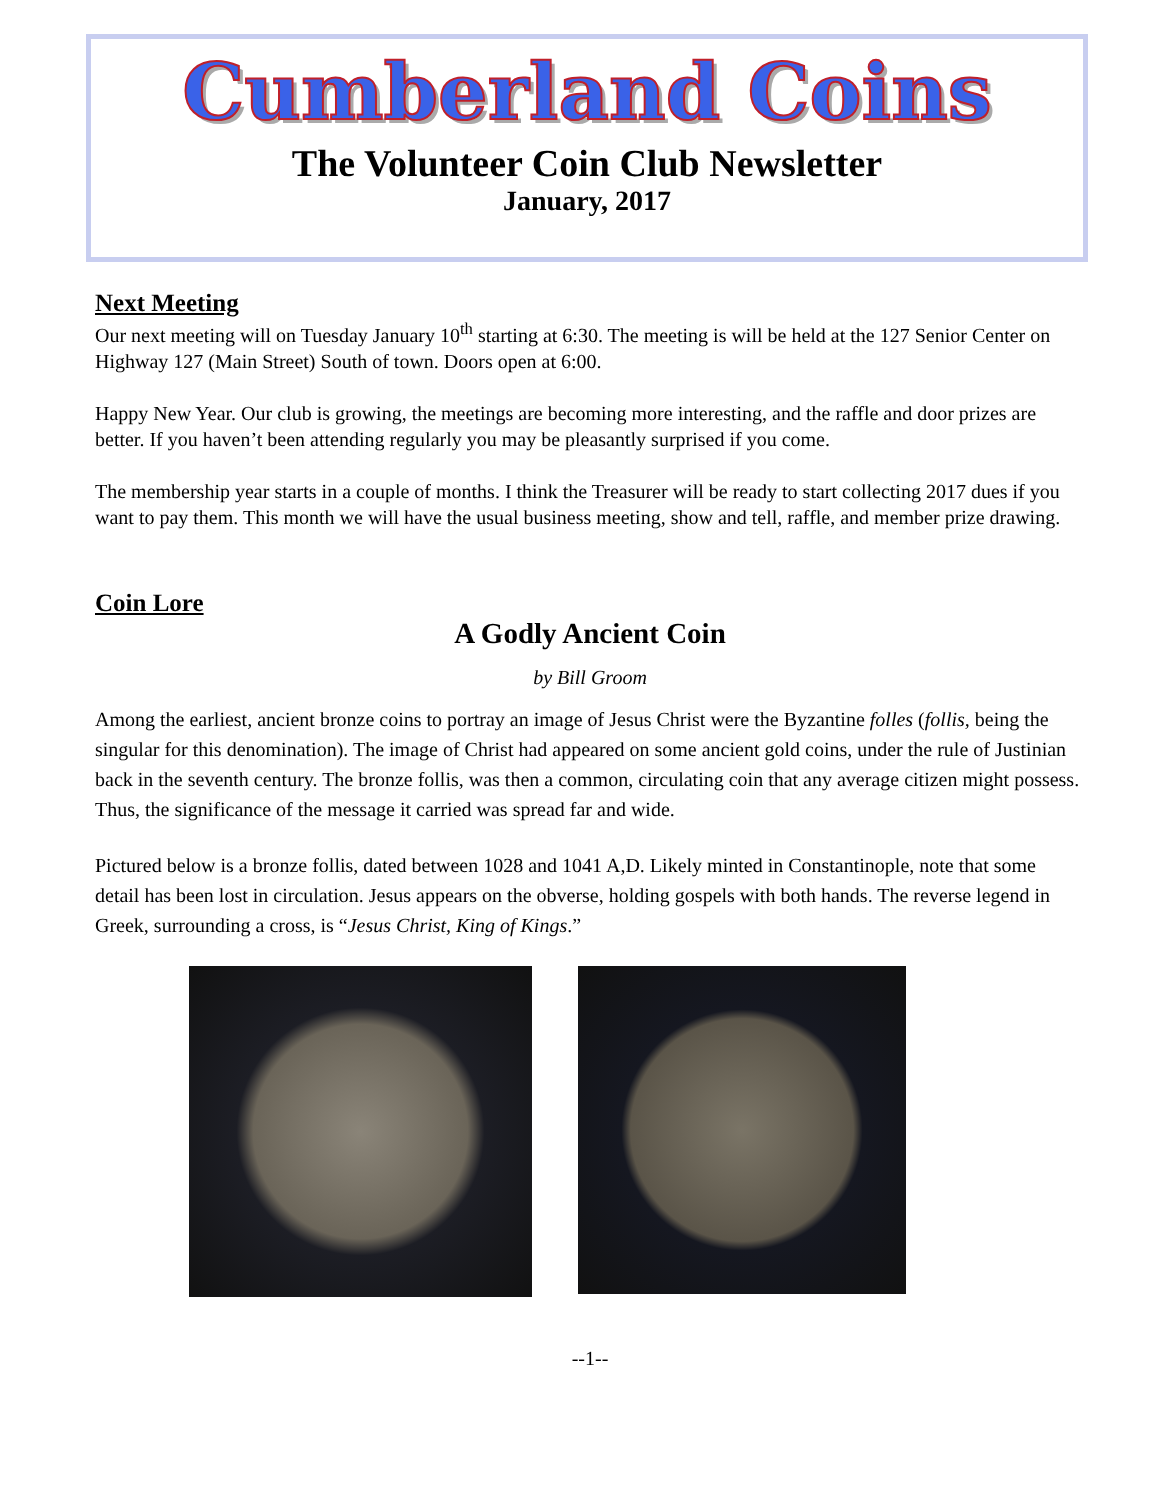Cumberland Coins
The Volunteer Coin Club Newsletter
January, 2017
Next Meeting
Our next meeting will on Tuesday January 10<sup>th</sup> starting at 6:30. The meeting is will be held at the 127 Senior Center on Highway 127 (Main Street) South of town. Doors open at 6:00.
Happy New Year. Our club is growing, the meetings are becoming more interesting, and the raffle and door prizes are better. If you haven’t been attending regularly you may be pleasantly surprised if you come.
The membership year starts in a couple of months. I think the Treasurer will be ready to start collecting 2017 dues if you want to pay them. This month we will have the usual business meeting, show and tell, raffle, and member prize drawing.
Coin Lore
A Godly Ancient Coin
by Bill Groom
Among the earliest, ancient bronze coins to portray an image of Jesus Christ were the Byzantine folles (follis, being the singular for this denomination). The image of Christ had appeared on some ancient gold coins, under the rule of Justinian back in the seventh century. The bronze follis, was then a common, circulating coin that any average citizen might possess. Thus, the significance of the message it carried was spread far and wide.
Pictured below is a bronze follis, dated between 1028 and 1041 A,D. Likely minted in Constantinople, note that some detail has been lost in circulation. Jesus appears on the obverse, holding gospels with both hands. The reverse legend in Greek, surrounding a cross, is “Jesus Christ, King of Kings.”
--1--